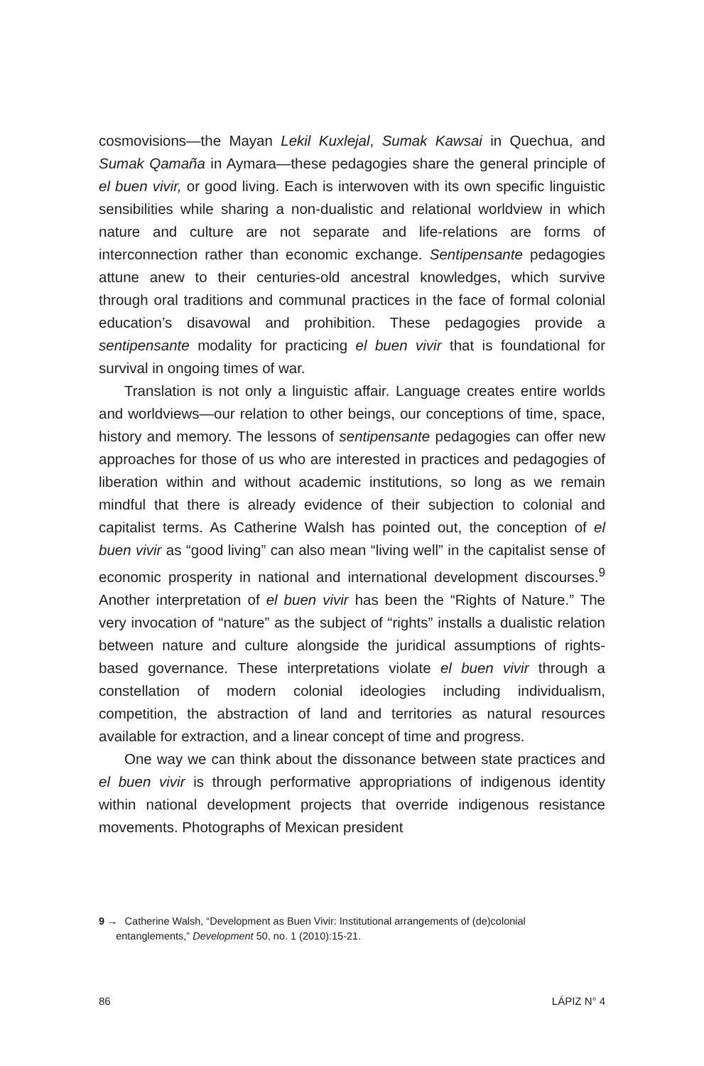cosmovisions—the Mayan Lekil Kuxlejal, Sumak Kawsai in Quechua, and Sumak Qamaña in Aymara—these pedagogies share the general principle of el buen vivir, or good living. Each is interwoven with its own specific linguistic sensibilities while sharing a non-dualistic and relational worldview in which nature and culture are not separate and life-relations are forms of interconnection rather than economic exchange. Sentipensante pedagogies attune anew to their centuries-old ancestral knowledges, which survive through oral traditions and communal practices in the face of formal colonial education’s disavowal and prohibition. These pedagogies provide a sentipensante modality for practicing el buen vivir that is foundational for survival in ongoing times of war.
Translation is not only a linguistic affair. Language creates entire worlds and worldviews—our relation to other beings, our conceptions of time, space, history and memory. The lessons of sentipensante pedagogies can offer new approaches for those of us who are interested in practices and pedagogies of liberation within and without academic institutions, so long as we remain mindful that there is already evidence of their subjection to colonial and capitalist terms. As Catherine Walsh has pointed out, the conception of el buen vivir as “good living” can also mean “living well” in the capitalist sense of economic prosperity in national and international development discourses.<sup>9</sup> Another interpretation of el buen vivir has been the “Rights of Nature.” The very invocation of “nature” as the subject of “rights” installs a dualistic relation between nature and culture alongside the juridical assumptions of rights-based governance. These interpretations violate el buen vivir through a constellation of modern colonial ideologies including individualism, competition, the abstraction of land and territories as natural resources available for extraction, and a linear concept of time and progress.
One way we can think about the dissonance between state practices and el buen vivir is through performative appropriations of indigenous identity within national development projects that override indigenous resistance movements. Photographs of Mexican president
9 → Catherine Walsh, “Development as Buen Vivir: Institutional arrangements of (de)colonial
entanglements,” Development 50, no. 1 (2010):15-21.
86 LÁPIZ N° 4